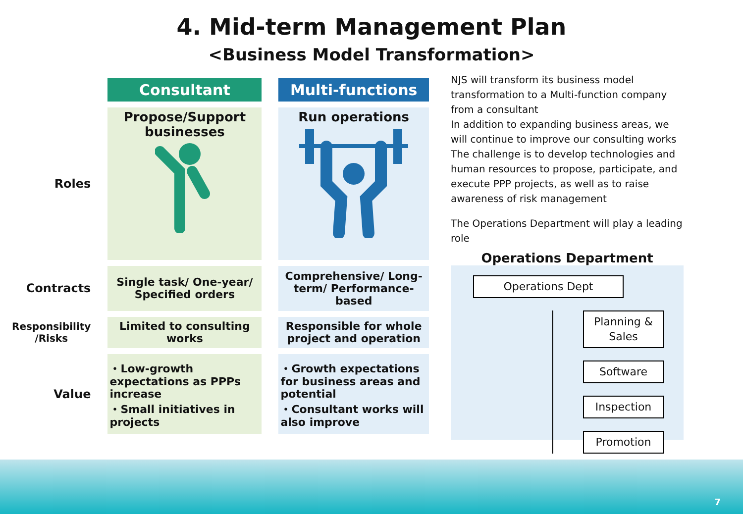4. Mid-term Management Plan
<Business Model Transformation>
| | Consultant | Multi-functions |
| Roles | Propose/Support businesses | Run operations |
| Contracts | Single task/ One-year/ Specified orders | Comprehensive/ Long-term/ Performance-based |
| Responsibility /Risks | Limited to consulting works | Responsible for whole project and operation |
| Value | ・Low-growth expectations as PPPs increase ・Small initiatives in projects | ・Growth expectations for business areas and potential ・Consultant works will also improve |
NJS will transform its business model transformation to a Multi-function company from a consultant
In addition to expanding business areas, we will continue to improve our consulting works
The challenge is to develop technologies and human resources to propose, participate, and execute PPP projects, as well as to raise awareness of risk management
The Operations Department will play a leading role
Operations Department
Operations Dept
Planning & Sales
Software
Inspection
Promotion
7